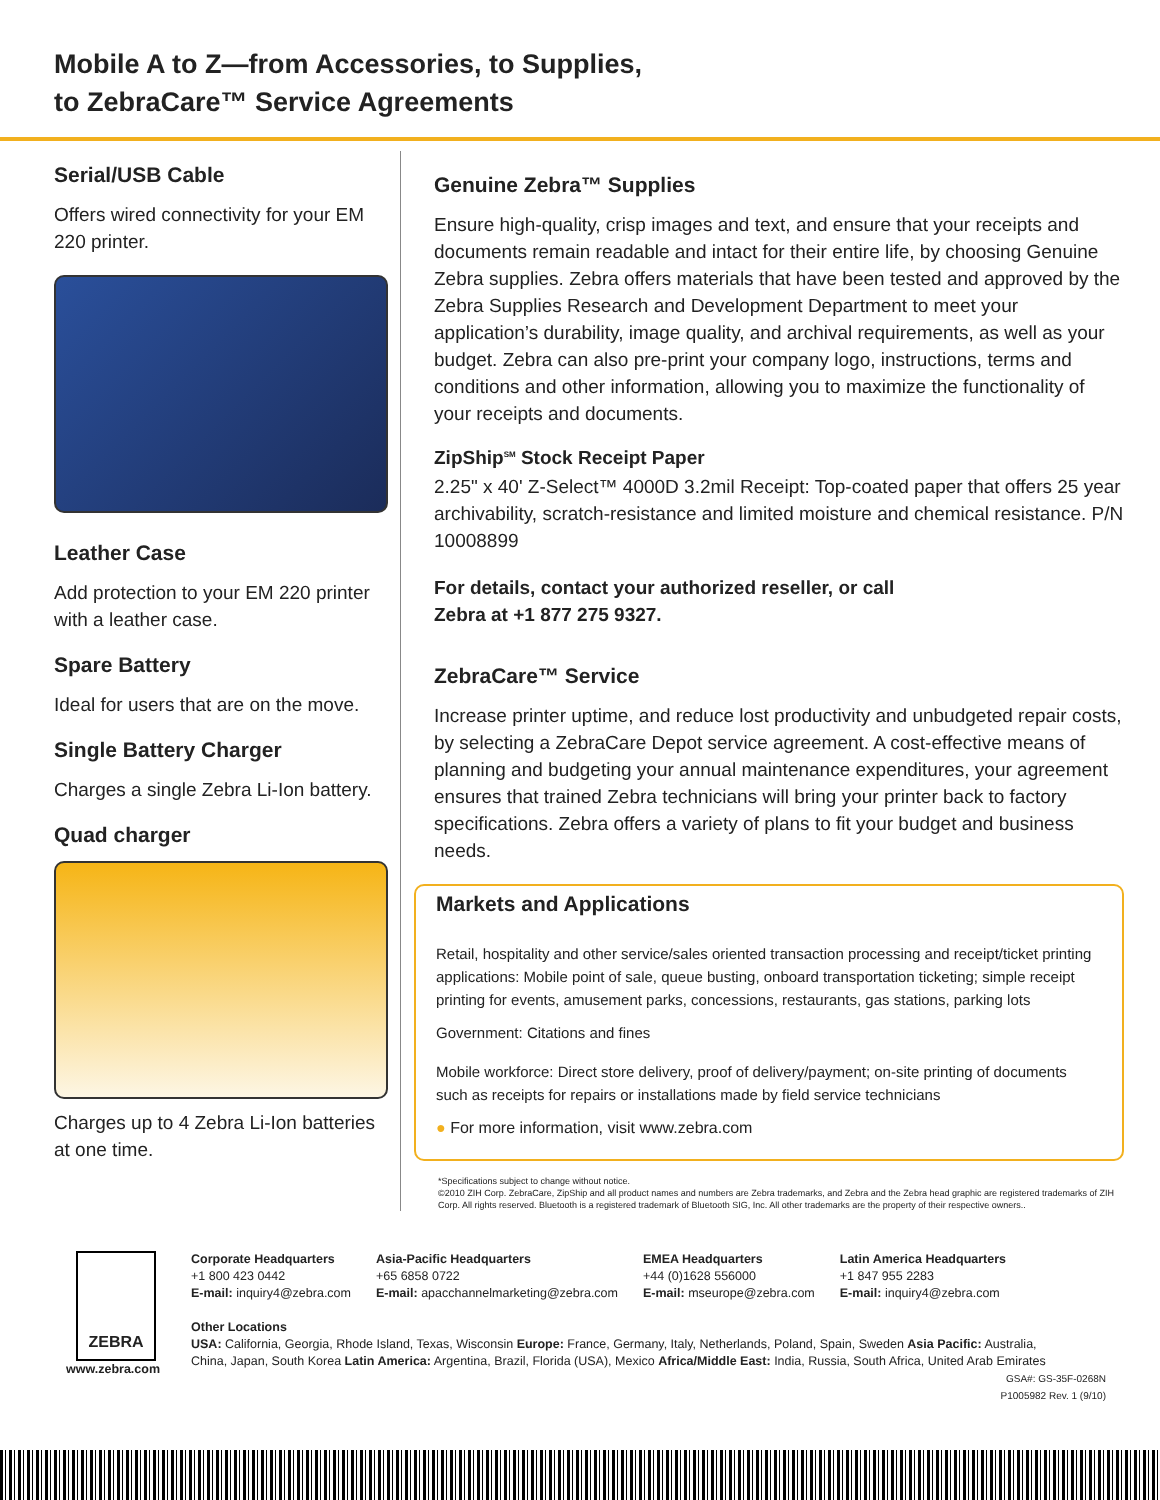Mobile A to Z—from Accessories, to Supplies,
to ZebraCare™ Service Agreements
Serial/USB Cable
Offers wired connectivity for your EM 220 printer.
Leather Case
Add protection to your EM 220 printer with a leather case.
Spare Battery
Ideal for users that are on the move.
Single Battery Charger
Charges a single Zebra Li-Ion battery.
Quad charger
Charges up to 4 Zebra Li-Ion batteries at one time.
Genuine Zebra™ Supplies
Ensure high-quality, crisp images and text, and ensure that your receipts and documents remain readable and intact for their entire life, by choosing Genuine Zebra supplies. Zebra offers materials that have been tested and approved by the Zebra Supplies Research and Development Department to meet your application’s durability, image quality, and archival requirements, as well as your budget. Zebra can also pre-print your company logo, instructions, terms and conditions and other information, allowing you to maximize the functionality of your receipts and documents.
ZipShip<sup>SM</sup> Stock Receipt Paper
2.25" x 40' Z-Select™ 4000D 3.2mil Receipt: Top-coated paper that offers 25 year archivability, scratch-resistance and limited moisture and chemical resistance. P/N 10008899
For details, contact your authorized reseller, or call
Zebra at +1 877 275 9327.
ZebraCare™ Service
Increase printer uptime, and reduce lost productivity and unbudgeted repair costs, by selecting a ZebraCare Depot service agreement. A cost-effective means of planning and budgeting your annual maintenance expenditures, your agreement ensures that trained Zebra technicians will bring your printer back to factory specifications. Zebra offers a variety of plans to fit your budget and business needs.
Markets and Applications
Retail, hospitality and other service/sales oriented transaction processing and receipt/ticket printing applications: Mobile point of sale, queue busting, onboard transportation ticketing; simple receipt printing for events, amusement parks, concessions, restaurants, gas stations, parking lots
Government: Citations and fines
Mobile workforce: Direct store delivery, proof of delivery/payment; on-site printing of documents such as receipts for repairs or installations made by field service technicians
● For more information, visit www.zebra.com
*Specifications subject to change without notice.
©2010 ZIH Corp. ZebraCare, ZipShip and all product names and numbers are Zebra trademarks, and Zebra and the Zebra head graphic are registered trademarks of ZIH Corp. All rights reserved. Bluetooth is a registered trademark of Bluetooth SIG, Inc. All other trademarks are the property of their respective owners..
ZEBRA
www.zebra.com
Corporate Headquarters
+1 800 423 0442
E-mail: inquiry4@zebra.com
Asia-Pacific Headquarters
+65 6858 0722
E-mail: apacchannelmarketing@zebra.com
EMEA Headquarters
+44 (0)1628 556000
E-mail: mseurope@zebra.com
Latin America Headquarters
+1 847 955 2283
E-mail: inquiry4@zebra.com
Other Locations
USA: California, Georgia, Rhode Island, Texas, Wisconsin Europe: France, Germany, Italy, Netherlands, Poland, Spain, Sweden Asia Pacific: Australia, China, Japan, South Korea Latin America: Argentina, Brazil, Florida (USA), Mexico Africa/Middle East: India, Russia, South Africa, United Arab Emirates
GSA#: GS-35F-0268N
P1005982 Rev. 1 (9/10)